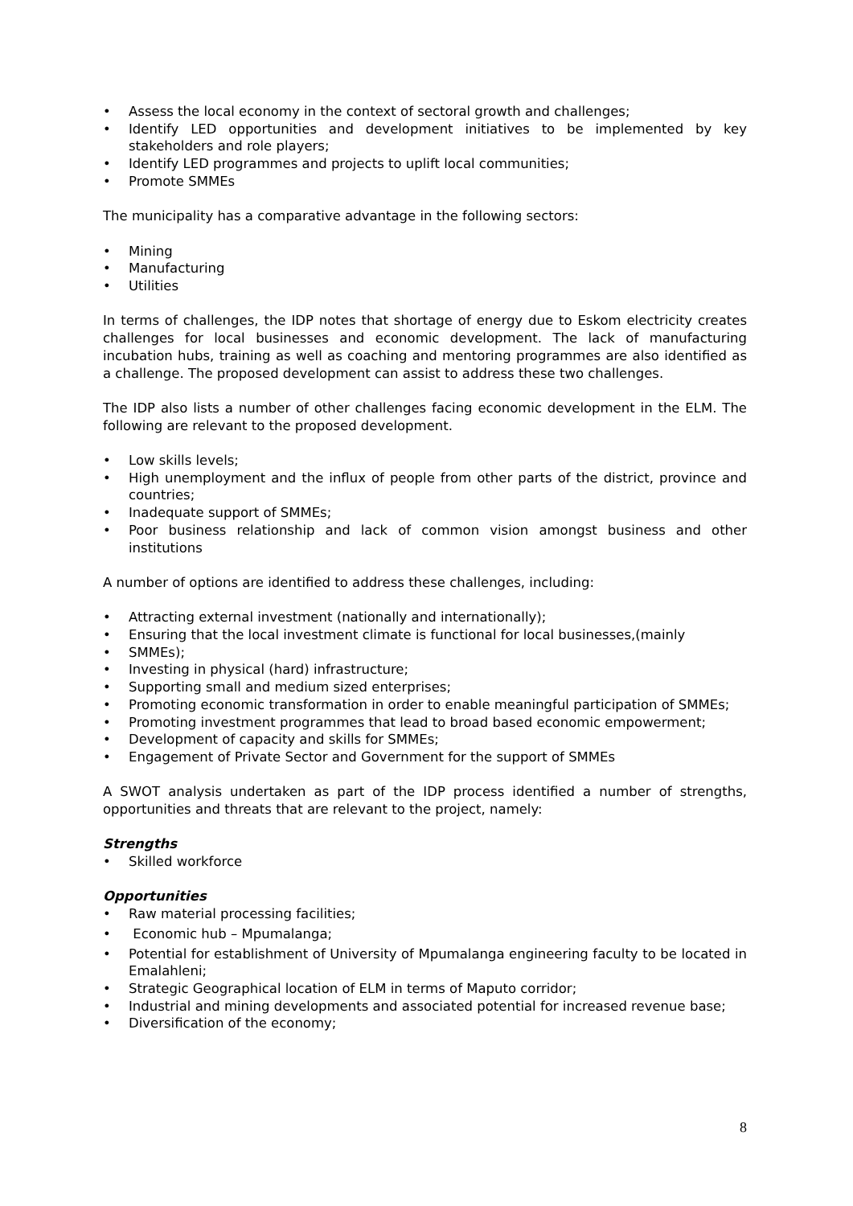• Assess the local economy in the context of sectoral growth and challenges;
• Identify LED opportunities and development initiatives to be implemented by key stakeholders and role players;
• Identify LED programmes and projects to uplift local communities;
• Promote SMMEs
The municipality has a comparative advantage in the following sectors:
• Mining
• Manufacturing
• Utilities
In terms of challenges, the IDP notes that shortage of energy due to Eskom electricity creates challenges for local businesses and economic development. The lack of manufacturing incubation hubs, training as well as coaching and mentoring programmes are also identified as a challenge. The proposed development can assist to address these two challenges.
The IDP also lists a number of other challenges facing economic development in the ELM. The following are relevant to the proposed development.
• Low skills levels;
• High unemployment and the influx of people from other parts of the district, province and countries;
• Inadequate support of SMMEs;
• Poor business relationship and lack of common vision amongst business and other institutions
A number of options are identified to address these challenges, including:
• Attracting external investment (nationally and internationally);
• Ensuring that the local investment climate is functional for local businesses,(mainly
• SMMEs);
• Investing in physical (hard) infrastructure;
• Supporting small and medium sized enterprises;
• Promoting economic transformation in order to enable meaningful participation of SMMEs;
• Promoting investment programmes that lead to broad based economic empowerment;
• Development of capacity and skills for SMMEs;
• Engagement of Private Sector and Government for the support of SMMEs
A SWOT analysis undertaken as part of the IDP process identified a number of strengths, opportunities and threats that are relevant to the project, namely:
Strengths
• Skilled workforce
Opportunities
• Raw material processing facilities;
• Economic hub – Mpumalanga;
• Potential for establishment of University of Mpumalanga engineering faculty to be located in Emalahleni;
• Strategic Geographical location of ELM in terms of Maputo corridor;
• Industrial and mining developments and associated potential for increased revenue base;
• Diversification of the economy;
8